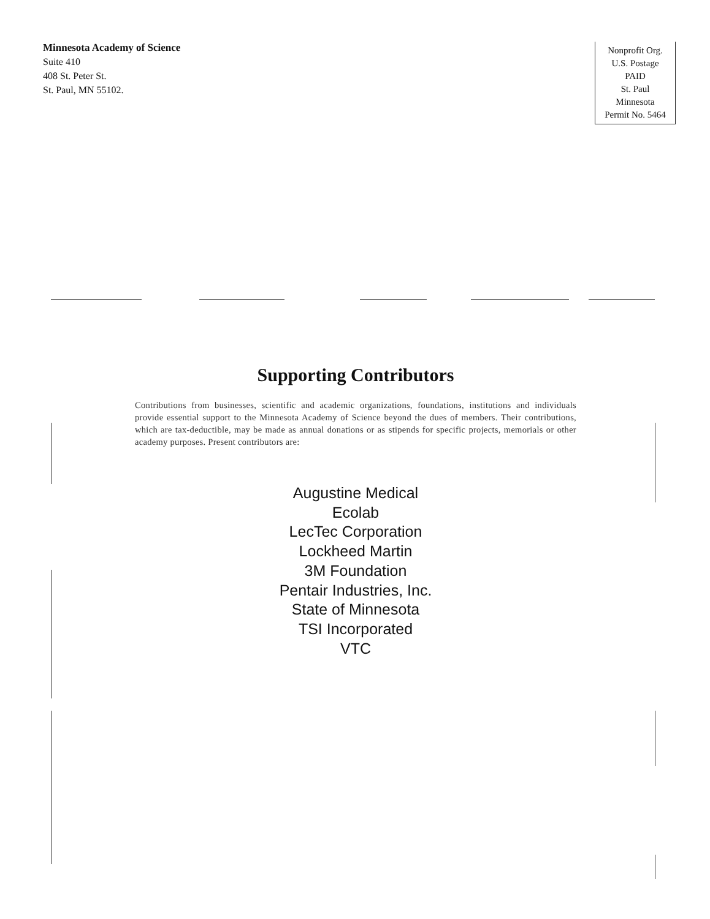Minnesota Academy of Science
Suite 410
408 St. Peter St.
St. Paul, MN 55102.
Nonprofit Org.
U.S. Postage
PAID
St. Paul
Minnesota
Permit No. 5464
Supporting Contributors
Contributions from businesses, scientific and academic organizations, foundations, institutions and individuals provide essential support to the Minnesota Academy of Science beyond the dues of members. Their contributions, which are tax-deductible, may be made as annual donations or as stipends for specific projects, memorials or other academy purposes. Present contributors are:
Augustine Medical
Ecolab
LecTec Corporation
Lockheed Martin
3M Foundation
Pentair Industries, Inc.
State of Minnesota
TSI Incorporated
VTC